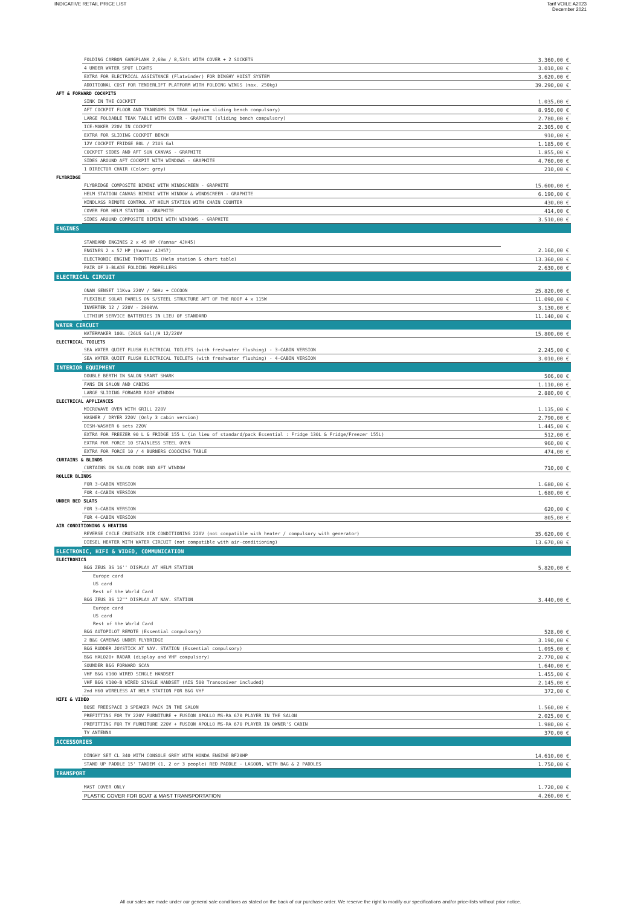INDICATIVE RETAIL PRICE LIST Tarif VOILE A2023
December 2021
| | FOLDING CARBON GANGPLANK 2,60m / 8,53ft WITH COVER + 2 SOCKETS | 3.360,00 € |
| | 4 UNDER WATER SPOT LIGHTS | 3.010,00 € |
| | EXTRA FOR ELECTRICAL ASSISTANCE (Flatwinder) FOR DINGHY HOIST SYSTEM | 3.620,00 € |
| | ADDITIONAL COST FOR TENDERLIFT PLATFORM WITH FOLDING WINGS (max. 250kg) | 39.290,00 € |
| AFT & FORWARD COCKPITS | | |
| | SINK IN THE COCKPIT | 1.035,00 € |
| | AFT COCKPIT FLOOR AND TRANSOMS IN TEAK (option sliding bench compulsory) | 8.950,00 € |
| | LARGE FOLDABLE TEAK TABLE WITH COVER - GRAPHITE (sliding bench compulsory) | 2.780,00 € |
| | ICE-MAKER 220V IN COCKPIT | 2.305,00 € |
| | EXTRA FOR SLIDING COCKPIT BENCH | 910,00 € |
| | 12V COCKPIT FRIDGE 80L / 21US Gal | 1.185,00 € |
| | COCKPIT SIDES AND AFT SUN CANVAS - GRAPHITE | 1.855,00 € |
| | SIDES AROUND AFT COCKPIT WITH WINDOWS - GRAPHITE | 4.760,00 € |
| | 1 DIRECTOR CHAIR (Color: grey) | 210,00 € |
| FLYBRIDGE | | |
| | FLYBRIDGE COMPOSITE BIMINI WITH WINDSCREEN - GRAPHITE | 15.600,00 € |
| | HELM STATION CANVAS BIMINI WITH WINDOW & WINDSCREEN - GRAPHITE | 6.190,00 € |
| | WINDLASS REMOTE CONTROL AT HELM STATION WITH CHAIN COUNTER | 430,00 € |
| | COVER FOR HELM STATION - GRAPHITE | 414,00 € |
| | SIDES AROUND COMPOSITE BIMINI WITH WINDOWS - GRAPHITE | 3.510,00 € |
| ENGINES | | |
| | STANDARD ENGINES 2 x 45 HP (Yanmar 4JH45) | |
| | ENGINES 2 x 57 HP (Yanmar 4JH57) | 2.160,00 € |
| | ELECTRONIC ENGINE THROTTLES (Helm station & chart table) | 13.360,00 € |
| | PAIR OF 3-BLADE FOLDING PROPELLERS | 2.630,00 € |
| ELECTRICAL CIRCUIT | | |
| | ONAN GENSET 11Kva 220V / 50Hz + COCOON | 25.820,00 € |
| | FLEXIBLE SOLAR PANELS ON S/STEEL STRUCTURE AFT OF THE ROOF 4 x 115W | 11.090,00 € |
| | INVERTER 12 / 220V - 2000VA | 3.130,00 € |
| | LITHIUM SERVICE BATTERIES IN LIEU OF STANDARD | 11.140,00 € |
| WATER CIRCUIT | | |
| | WATERMAKER 100L (26US Gal)/H 12/220V | 15.800,00 € |
| ELECTRICAL TOILETS | | |
| | SEA WATER QUIET FLUSH ELECTRICAL TOILETS (with freshwater flushing) - 3-CABIN VERSION | 2.245,00 € |
| | SEA WATER QUIET FLUSH ELECTRICAL TOILETS (with freshwater flushing) - 4-CABIN VERSION | 3.010,00 € |
| INTERIOR EQUIPMENT | | |
| | DOUBLE BERTH IN SALON SMART SHARK | 506,00 € |
| | FANS IN SALON AND CABINS | 1.110,00 € |
| | LARGE SLIDING FORWARD ROOF WINDOW | 2.880,00 € |
| ELECTRICAL APPLIANCES | | |
| | MICROWAVE OVEN WITH GRILL 220V | 1.135,00 € |
| | WASHER / DRYER 220V (Only 3 cabin version) | 2.790,00 € |
| | DISH-WASHER 6 sets 220V | 1.445,00 € |
| | EXTRA FOR FREEZER 90 L & FRIDGE 155 L (in lieu of standard/pack Essential : Fridge 130L & Fridge/Freezer 155L) | 512,00 € |
| | EXTRA FOR FORCE 10 STAINLESS STEEL OVEN | 960,00 € |
| | EXTRA FOR FORCE 10 / 4 BURNERS COOCKING TABLE | 474,00 € |
| CURTAINS & BLINDS | | |
| | CURTAINS ON SALON DOOR AND AFT WINDOW | 710,00 € |
| ROLLER BLINDS | | |
| | FOR 3-CABIN VERSION | 1.680,00 € |
| | FOR 4-CABIN VERSION | 1.680,00 € |
| UNDER BED SLATS | | |
| | FOR 3-CABIN VERSION | 620,00 € |
| | FOR 4-CABIN VERSION | 805,00 € |
| AIR CONDITIONING & HEATING | | |
| | REVERSE CYCLE CRUISAIR AIR CONDITIONING 220V (not compatible with heater / compulsory with generator) | 35.620,00 € |
| | DIESEL HEATER WITH WATER CIRCUIT (not compatible with air-conditioning) | 13.670,00 € |
| ELECTRONIC, HIFI & VIDEO, COMMUNICATION | | |
| ELECTRONICS | | |
| | B&G ZEUS 3S 16'' DISPLAY AT HELM STATION | 5.820,00 € |
| | Europe card | |
| | US card | |
| | Rest of the World Card | |
| | B&G ZEUS 3S 12"" DISPLAY AT NAV. STATION | 3.440,00 € |
| | Europe card | |
| | US card | |
| | Rest of the World Card | |
| | B&G AUTOPILOT REMOTE (Essential compulsory) | 528,00 € |
| | 2 B&G CAMERAS UNDER FLYBRIDGE | 3.190,00 € |
| | B&G RUDDER JOYSTICK AT NAV. STATION (Essential compulsory) | 1.095,00 € |
| | B&G HALO20+ RADAR (display and VHF compulsory) | 2.770,00 € |
| | SOUNDER B&G FORWARD SCAN | 1.640,00 € |
| | VHF B&G V100 WIRED SINGLE HANDSET | 1.455,00 € |
| | VHF B&G V100-B WIRED SINGLE HANDSET (AIS 500 Transceiver included) | 2.145,00 € |
| | 2nd H60 WIRELESS AT HELM STATION FOR B&G VHF | 372,00 € |
| HIFI & VIDEO | | |
| | BOSE FREESPACE 3 SPEAKER PACK IN THE SALON | 1.560,00 € |
| | PREFITTING FOR TV 220V FURNITURE + FUSION APOLLO MS-RA 670 PLAYER IN THE SALON | 2.025,00 € |
| | PREFITTING FOR TV FURNITURE 220V + FUSION APOLLO MS-RA 670 PLAYER IN OWNER'S CABIN | 1.980,00 € |
| | TV ANTENNA | 370,00 € |
| ACCESSORIES | | |
| | DINGHY SET CL 340 WITH CONSOLE GREY WITH HONDA ENGINE BF20HP | 14.610,00 € |
| | STAND UP PADDLE 15' TANDEM (1, 2 or 3 people) RED PADDLE - LAGOON, WITH BAG & 2 PADDLES | 1.750,00 € |
| TRANSPORT | | |
| | MAST COVER ONLY | 1.720,00 € |
| | PLASTIC COVER FOR BOAT & MAST TRANSPORTATION | 4.260,00 € |
All our sales are made under our general sale conditions as stated on the back of our purchase order. We reserve the right to modify our specifications and/or price-lists without prior notice.